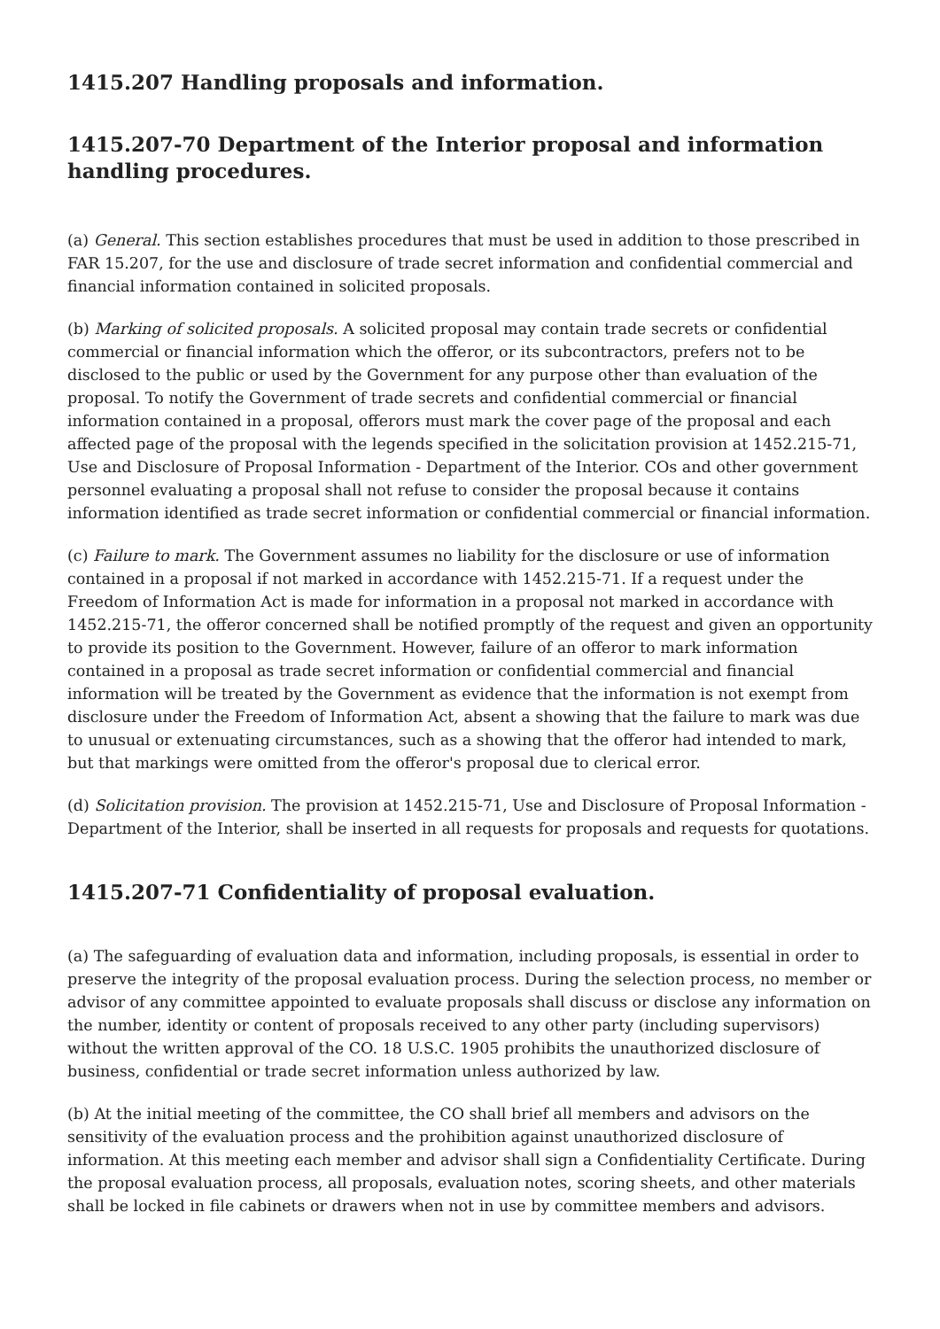1415.207 Handling proposals and information.
1415.207-70 Department of the Interior proposal and information handling procedures.
(a) General. This section establishes procedures that must be used in addition to those prescribed in FAR 15.207, for the use and disclosure of trade secret information and confidential commercial and financial information contained in solicited proposals.
(b) Marking of solicited proposals. A solicited proposal may contain trade secrets or confidential commercial or financial information which the offeror, or its subcontractors, prefers not to be disclosed to the public or used by the Government for any purpose other than evaluation of the proposal. To notify the Government of trade secrets and confidential commercial or financial information contained in a proposal, offerors must mark the cover page of the proposal and each affected page of the proposal with the legends specified in the solicitation provision at 1452.215-71, Use and Disclosure of Proposal Information - Department of the Interior. COs and other government personnel evaluating a proposal shall not refuse to consider the proposal because it contains information identified as trade secret information or confidential commercial or financial information.
(c) Failure to mark. The Government assumes no liability for the disclosure or use of information contained in a proposal if not marked in accordance with 1452.215-71. If a request under the Freedom of Information Act is made for information in a proposal not marked in accordance with 1452.215-71, the offeror concerned shall be notified promptly of the request and given an opportunity to provide its position to the Government. However, failure of an offeror to mark information contained in a proposal as trade secret information or confidential commercial and financial information will be treated by the Government as evidence that the information is not exempt from disclosure under the Freedom of Information Act, absent a showing that the failure to mark was due to unusual or extenuating circumstances, such as a showing that the offeror had intended to mark, but that markings were omitted from the offeror's proposal due to clerical error.
(d) Solicitation provision. The provision at 1452.215-71, Use and Disclosure of Proposal Information - Department of the Interior, shall be inserted in all requests for proposals and requests for quotations.
1415.207-71 Confidentiality of proposal evaluation.
(a) The safeguarding of evaluation data and information, including proposals, is essential in order to preserve the integrity of the proposal evaluation process. During the selection process, no member or advisor of any committee appointed to evaluate proposals shall discuss or disclose any information on the number, identity or content of proposals received to any other party (including supervisors) without the written approval of the CO. 18 U.S.C. 1905 prohibits the unauthorized disclosure of business, confidential or trade secret information unless authorized by law.
(b) At the initial meeting of the committee, the CO shall brief all members and advisors on the sensitivity of the evaluation process and the prohibition against unauthorized disclosure of information. At this meeting each member and advisor shall sign a Confidentiality Certificate. During the proposal evaluation process, all proposals, evaluation notes, scoring sheets, and other materials shall be locked in file cabinets or drawers when not in use by committee members and advisors.